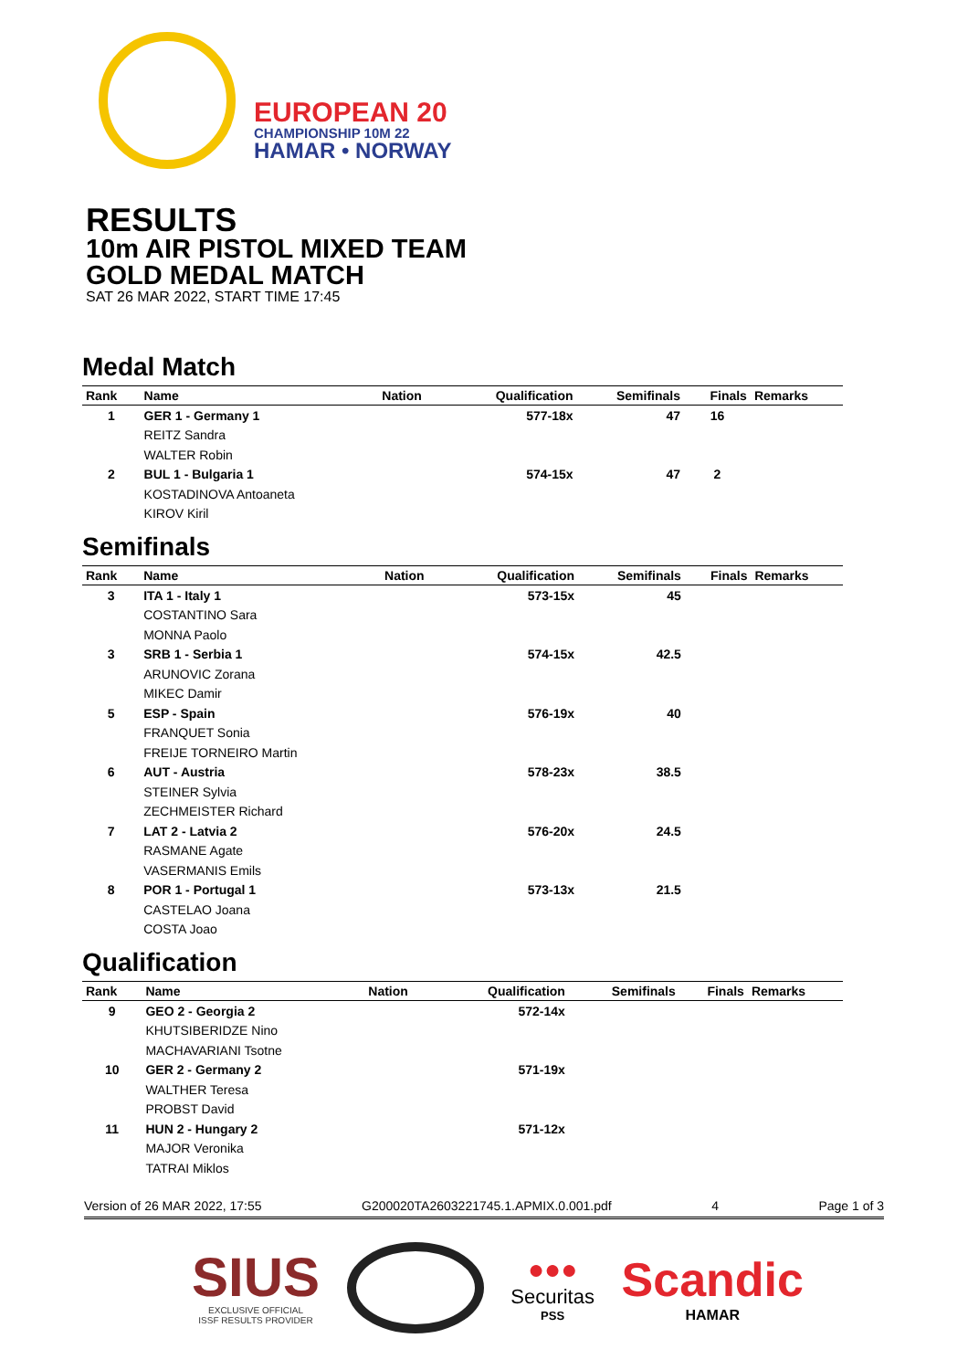EUROPEAN 20
CHAMPIONSHIP 10M 22
HAMAR • NORWAY
RESULTS
10m AIR PISTOL MIXED TEAM
GOLD MEDAL MATCH
SAT 26 MAR 2022, START TIME 17:45
Medal Match
| Rank | Name | Nation | Qualification | Semifinals | Finals | Remarks |
| --- | --- | --- | --- | --- | --- | --- |
| 1 | GER 1 - Germany 1 | | 577-18x | 47 | 16 | |
| | REITZ Sandra | | | | | |
| | WALTER Robin | | | | | |
| 2 | BUL 1 - Bulgaria 1 | | 574-15x | 47 | 2 | |
| | KOSTADINOVA Antoaneta | | | | | |
| | KIROV Kiril | | | | | |
Semifinals
| Rank | Name | Nation | Qualification | Semifinals | Finals | Remarks |
| --- | --- | --- | --- | --- | --- | --- |
| 3 | ITA 1 - Italy 1 | | 573-15x | 45 | | |
| | COSTANTINO Sara | | | | | |
| | MONNA Paolo | | | | | |
| 3 | SRB 1 - Serbia 1 | | 574-15x | 42.5 | | |
| | ARUNOVIC Zorana | | | | | |
| | MIKEC Damir | | | | | |
| 5 | ESP - Spain | | 576-19x | 40 | | |
| | FRANQUET Sonia | | | | | |
| | FREIJE TORNEIRO Martin | | | | | |
| 6 | AUT - Austria | | 578-23x | 38.5 | | |
| | STEINER Sylvia | | | | | |
| | ZECHMEISTER Richard | | | | | |
| 7 | LAT 2 - Latvia 2 | | 576-20x | 24.5 | | |
| | RASMANE Agate | | | | | |
| | VASERMANIS Emils | | | | | |
| 8 | POR 1 - Portugal 1 | | 573-13x | 21.5 | | |
| | CASTELAO Joana | | | | | |
| | COSTA Joao | | | | | |
Qualification
| Rank | Name | Nation | Qualification | Semifinals | Finals | Remarks |
| --- | --- | --- | --- | --- | --- | --- |
| 9 | GEO 2 - Georgia 2 | | 572-14x | | | |
| | KHUTSIBERIDZE Nino | | | | | |
| | MACHAVARIANI Tsotne | | | | | |
| 10 | GER 2 - Germany 2 | | 571-19x | | | |
| | WALTHER Teresa | | | | | |
| | PROBST David | | | | | |
| 11 | HUN 2 - Hungary 2 | | 571-12x | | | |
| | MAJOR Veronika | | | | | |
| | TATRAI Miklos | | | | | |
Version of 26 MAR 2022, 17:55 G200020TA2603221745.1.APMIX.0.001.pdf 4 Page 1 of 3
SIUS
EXCLUSIVE OFFICIAL
ISSF RESULTS PROVIDER
●●●
Securitas
PSS
Scandic
HAMAR